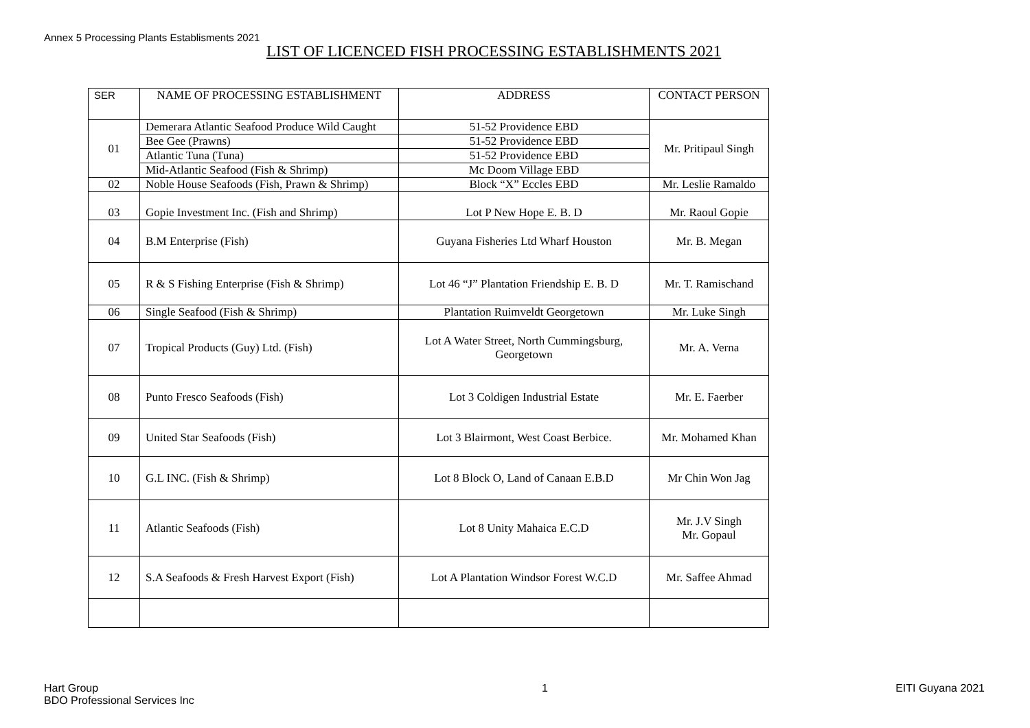Annex 5 Processing Plants Establisments 2021
LIST OF LICENCED FISH PROCESSING ESTABLISHMENTS 2021
| SER | NAME OF PROCESSING ESTABLISHMENT | ADDRESS | CONTACT PERSON |
| --- | --- | --- | --- |
| 01 | Demerara Atlantic Seafood Produce Wild Caught | 51-52 Providence EBD | Mr. Pritipaul Singh |
| | Bee Gee (Prawns) | 51-52 Providence EBD | |
| | Atlantic Tuna (Tuna) | 51-52 Providence EBD | |
| | Mid-Atlantic Seafood (Fish & Shrimp) | Mc Doom Village EBD | |
| 02 | Noble House Seafoods (Fish, Prawn & Shrimp) | Block “X” Eccles EBD | Mr. Leslie Ramaldo |
| 03 | Gopie Investment Inc. (Fish and Shrimp) | Lot P New Hope E. B. D | Mr. Raoul Gopie |
| 04 | B.M Enterprise (Fish) | Guyana Fisheries Ltd Wharf Houston | Mr. B. Megan |
| 05 | R & S Fishing Enterprise (Fish & Shrimp) | Lot 46 “J” Plantation Friendship E. B. D | Mr. T. Ramischand |
| 06 | Single Seafood (Fish & Shrimp) | Plantation Ruimveldt Georgetown | Mr. Luke Singh |
| 07 | Tropical Products (Guy) Ltd. (Fish) | Lot A Water Street, North Cummingsburg, Georgetown | Mr. A. Verna |
| 08 | Punto Fresco Seafoods (Fish) | Lot 3 Coldigen Industrial Estate | Mr. E. Faerber |
| 09 | United Star Seafoods (Fish) | Lot 3 Blairmont, West Coast Berbice. | Mr. Mohamed Khan |
| 10 | G.L INC. (Fish & Shrimp) | Lot 8 Block O, Land of Canaan E.B.D | Mr Chin Won Jag |
| 11 | Atlantic Seafoods (Fish) | Lot 8 Unity Mahaica E.C.D | Mr. J.V Singh Mr. Gopaul |
| 12 | S.A Seafoods & Fresh Harvest Export (Fish) | Lot A Plantation Windsor Forest W.C.D | Mr. Saffee Ahmad |
Hart Group
BDO Professional Services Inc
1 EITI Guyana 2021